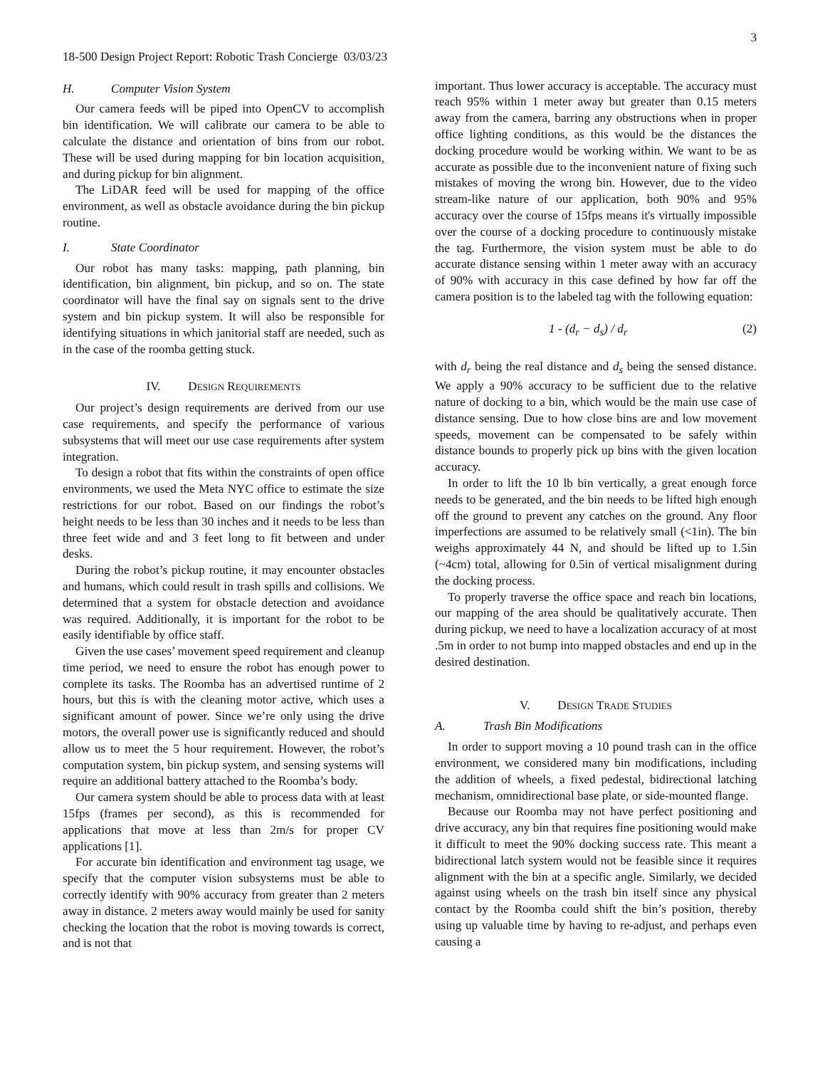3
18-500 Design Project Report: Robotic Trash Concierge 03/03/23
H. Computer Vision System
Our camera feeds will be piped into OpenCV to accomplish bin identification. We will calibrate our camera to be able to calculate the distance and orientation of bins from our robot. These will be used during mapping for bin location acquisition, and during pickup for bin alignment.
The LiDAR feed will be used for mapping of the office environment, as well as obstacle avoidance during the bin pickup routine.
I. State Coordinator
Our robot has many tasks: mapping, path planning, bin identification, bin alignment, bin pickup, and so on. The state coordinator will have the final say on signals sent to the drive system and bin pickup system. It will also be responsible for identifying situations in which janitorial staff are needed, such as in the case of the roomba getting stuck.
IV. DESIGN REQUIREMENTS
Our project’s design requirements are derived from our use case requirements, and specify the performance of various subsystems that will meet our use case requirements after system integration.
To design a robot that fits within the constraints of open office environments, we used the Meta NYC office to estimate the size restrictions for our robot. Based on our findings the robot’s height needs to be less than 30 inches and it needs to be less than three feet wide and and 3 feet long to fit between and under desks.
During the robot’s pickup routine, it may encounter obstacles and humans, which could result in trash spills and collisions. We determined that a system for obstacle detection and avoidance was required. Additionally, it is important for the robot to be easily identifiable by office staff.
Given the use cases’ movement speed requirement and cleanup time period, we need to ensure the robot has enough power to complete its tasks. The Roomba has an advertised runtime of 2 hours, but this is with the cleaning motor active, which uses a significant amount of power. Since we’re only using the drive motors, the overall power use is significantly reduced and should allow us to meet the 5 hour requirement. However, the robot’s computation system, bin pickup system, and sensing systems will require an additional battery attached to the Roomba’s body.
Our camera system should be able to process data with at least 15fps (frames per second), as this is recommended for applications that move at less than 2m/s for proper CV applications [1].
For accurate bin identification and environment tag usage, we specify that the computer vision subsystems must be able to correctly identify with 90% accuracy from greater than 2 meters away in distance. 2 meters away would mainly be used for sanity checking the location that the robot is moving towards is correct, and is not that
important. Thus lower accuracy is acceptable. The accuracy must reach 95% within 1 meter away but greater than 0.15 meters away from the camera, barring any obstructions when in proper office lighting conditions, as this would be the distances the docking procedure would be working within. We want to be as accurate as possible due to the inconvenient nature of fixing such mistakes of moving the wrong bin. However, due to the video stream-like nature of our application, both 90% and 95% accuracy over the course of 15fps means it's virtually impossible over the course of a docking procedure to continuously mistake the tag. Furthermore, the vision system must be able to do accurate distance sensing within 1 meter away with an accuracy of 90% with accuracy in this case defined by how far off the camera position is to the labeled tag with the following equation:
1 - (d<sub>r</sub> − d<sub>s</sub>) / d<sub>r</sub> (2)
with d<sub>r</sub> being the real distance and d<sub>s</sub> being the sensed distance. We apply a 90% accuracy to be sufficient due to the relative nature of docking to a bin, which would be the main use case of distance sensing. Due to how close bins are and low movement speeds, movement can be compensated to be safely within distance bounds to properly pick up bins with the given location accuracy.
In order to lift the 10 lb bin vertically, a great enough force needs to be generated, and the bin needs to be lifted high enough off the ground to prevent any catches on the ground. Any floor imperfections are assumed to be relatively small (<1in). The bin weighs approximately 44 N, and should be lifted up to 1.5in (~4cm) total, allowing for 0.5in of vertical misalignment during the docking process.
To properly traverse the office space and reach bin locations, our mapping of the area should be qualitatively accurate. Then during pickup, we need to have a localization accuracy of at most .5m in order to not bump into mapped obstacles and end up in the desired destination.
V. DESIGN TRADE STUDIES
A. Trash Bin Modifications
In order to support moving a 10 pound trash can in the office environment, we considered many bin modifications, including the addition of wheels, a fixed pedestal, bidirectional latching mechanism, omnidirectional base plate, or side-mounted flange.
Because our Roomba may not have perfect positioning and drive accuracy, any bin that requires fine positioning would make it difficult to meet the 90% docking success rate. This meant a bidirectional latch system would not be feasible since it requires alignment with the bin at a specific angle. Similarly, we decided against using wheels on the trash bin itself since any physical contact by the Roomba could shift the bin’s position, thereby using up valuable time by having to re-adjust, and perhaps even causing a